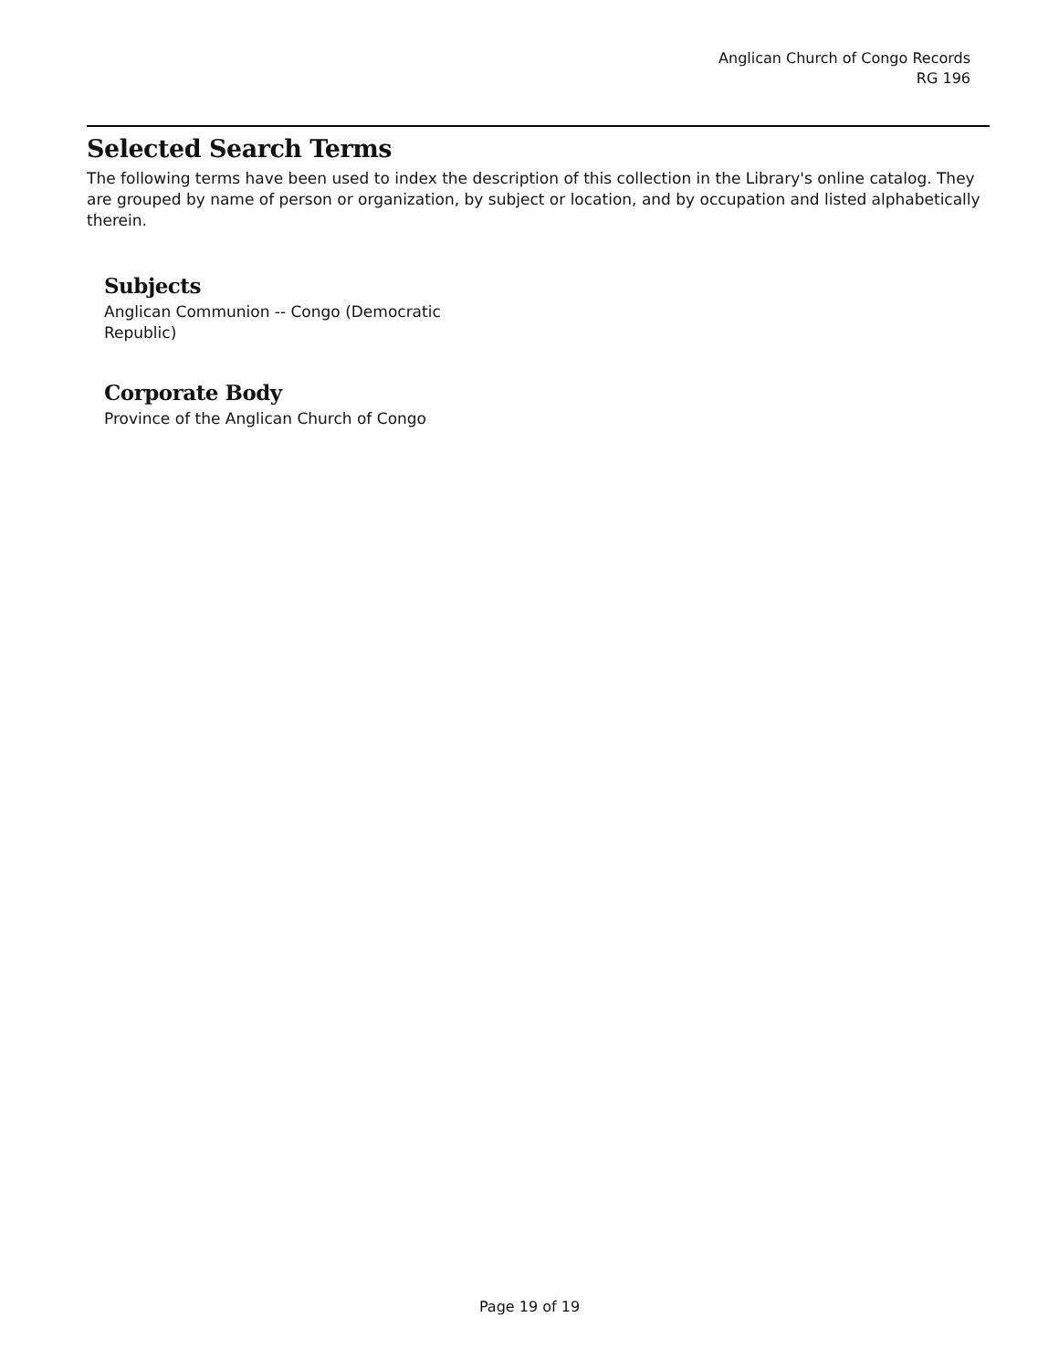Anglican Church of Congo Records
RG 196
Selected Search Terms
The following terms have been used to index the description of this collection in the Library's online catalog. They are grouped by name of person or organization, by subject or location, and by occupation and listed alphabetically therein.
Subjects
Anglican Communion -- Congo (Democratic Republic)
Corporate Body
Province of the Anglican Church of Congo
Page 19 of 19